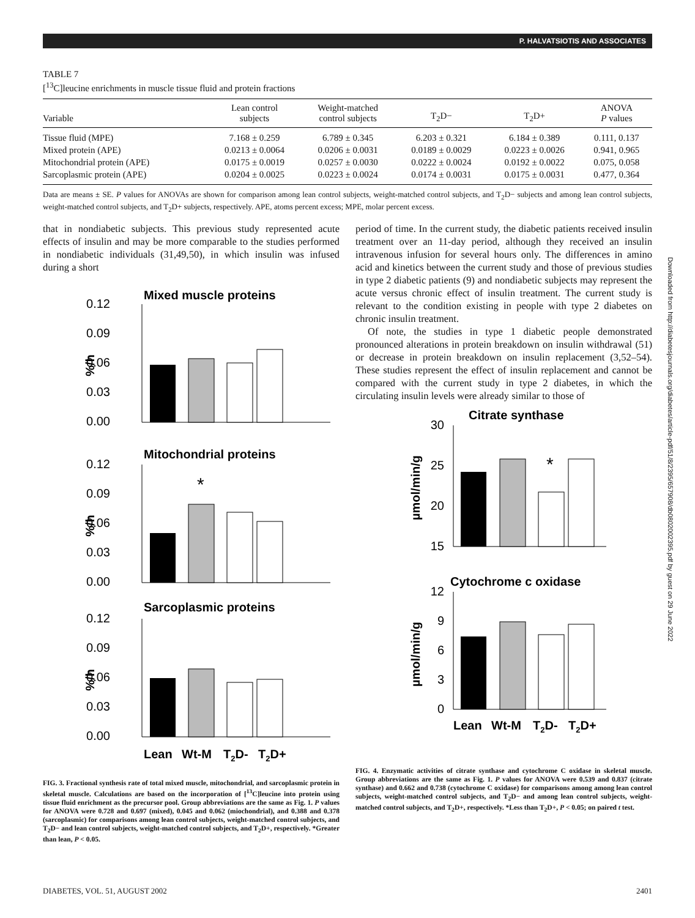P. HALVATSIOTIS AND ASSOCIATES
TABLE 7
[<sup>13</sup>C]leucine enrichments in muscle tissue fluid and protein fractions
| Variable | Lean control subjects | Weight-matched control subjects | T<sub>2</sub>D− | T<sub>2</sub>D+ | ANOVA P values |
| --- | --- | --- | --- | --- | --- |
| Tissue fluid (MPE) | 7.168 ± 0.259 | 6.789 ± 0.345 | 6.203 ± 0.321 | 6.184 ± 0.389 | 0.111, 0.137 |
| Mixed protein (APE) | 0.0213 ± 0.0064 | 0.0206 ± 0.0031 | 0.0189 ± 0.0029 | 0.0223 ± 0.0026 | 0.941, 0.965 |
| Mitochondrial protein (APE) | 0.0175 ± 0.0019 | 0.0257 ± 0.0030 | 0.0222 ± 0.0024 | 0.0192 ± 0.0022 | 0.075, 0.058 |
| Sarcoplasmic protein (APE) | 0.0204 ± 0.0025 | 0.0223 ± 0.0024 | 0.0174 ± 0.0031 | 0.0175 ± 0.0031 | 0.477, 0.364 |
Data are means ± SE. P values for ANOVAs are shown for comparison among lean control subjects, weight-matched control subjects, and T<sub>2</sub>D− subjects and among lean control subjects, weight-matched control subjects, and T<sub>2</sub>D+ subjects, respectively. APE, atoms percent excess; MPE, molar percent excess.
that in nondiabetic subjects. This previous study represented acute effects of insulin and may be more comparable to the studies performed in nondiabetic individuals (31,49,50), in which insulin was infused during a short
Mixed muscle proteins
0.12
0.09
0.06
0.03
0.00
%/h
Mitochondrial proteins
0.12
0.09
0.06
0.03
0.00
%/h
*
Sarcoplasmic proteins
0.12
0.09
0.06
0.03
0.00
%/h
Lean
Wt-M
T2D-
T2D+
FIG. 3. Fractional synthesis rate of total mixed muscle, mitochondrial, and sarcoplasmic protein in skeletal muscle. Calculations are based on the incorporation of [<sup>13</sup>C]leucine into protein using tissue fluid enrichment as the precursor pool. Group abbreviations are the same as Fig. 1. P values for ANOVA were 0.728 and 0.697 (mixed), 0.045 and 0.062 (miochondrial), and 0.388 and 0.378 (sarcoplasmic) for comparisons among lean control subjects, weight-matched control subjects, and T<sub>2</sub>D− and lean control subjects, weight-matched control subjects, and T<sub>2</sub>D+, respectively. *Greater than lean, P < 0.05.
period of time. In the current study, the diabetic patients received insulin treatment over an 11-day period, although they received an insulin intravenous infusion for several hours only. The differences in amino acid and kinetics between the current study and those of previous studies in type 2 diabetic patients (9) and nondiabetic subjects may represent the acute versus chronic effect of insulin treatment. The current study is relevant to the condition existing in people with type 2 diabetes on chronic insulin treatment.
Of note, the studies in type 1 diabetic people demonstrated pronounced alterations in protein breakdown on insulin withdrawal (51) or decrease in protein breakdown on insulin replacement (3,52–54). These studies represent the effect of insulin replacement and cannot be compared with the current study in type 2 diabetes, in which the circulating insulin levels were already similar to those of
Citrate synthase
30
25
20
15
µmol/min/g
*
Cytochrome c oxidase
12
9
6
3
0
µmol/min/g
Lean
Wt-M
T2D-
T2D+
FIG. 4. Enzymatic activities of citrate synthase and cytochrome C oxidase in skeletal muscle. Group abbreviations are the same as Fig. 1. P values for ANOVA were 0.539 and 0.837 (citrate synthase) and 0.662 and 0.738 (cytochrome C oxidase) for comparisons among among lean control subjects, weight-matched control subjects, and T<sub>2</sub>D− and among lean control subjects, weight-matched control subjects, and T<sub>2</sub>D+, respectively. *Less than T<sub>2</sub>D+, P < 0.05; on paired t test.
Downloaded from http://diabetesjournals.org/diabetes/article-pdf/51/8/2395/657908/db0802002395.pdf by guest on 29 June 2022
DIABETES, VOL. 51, AUGUST 2002 2401